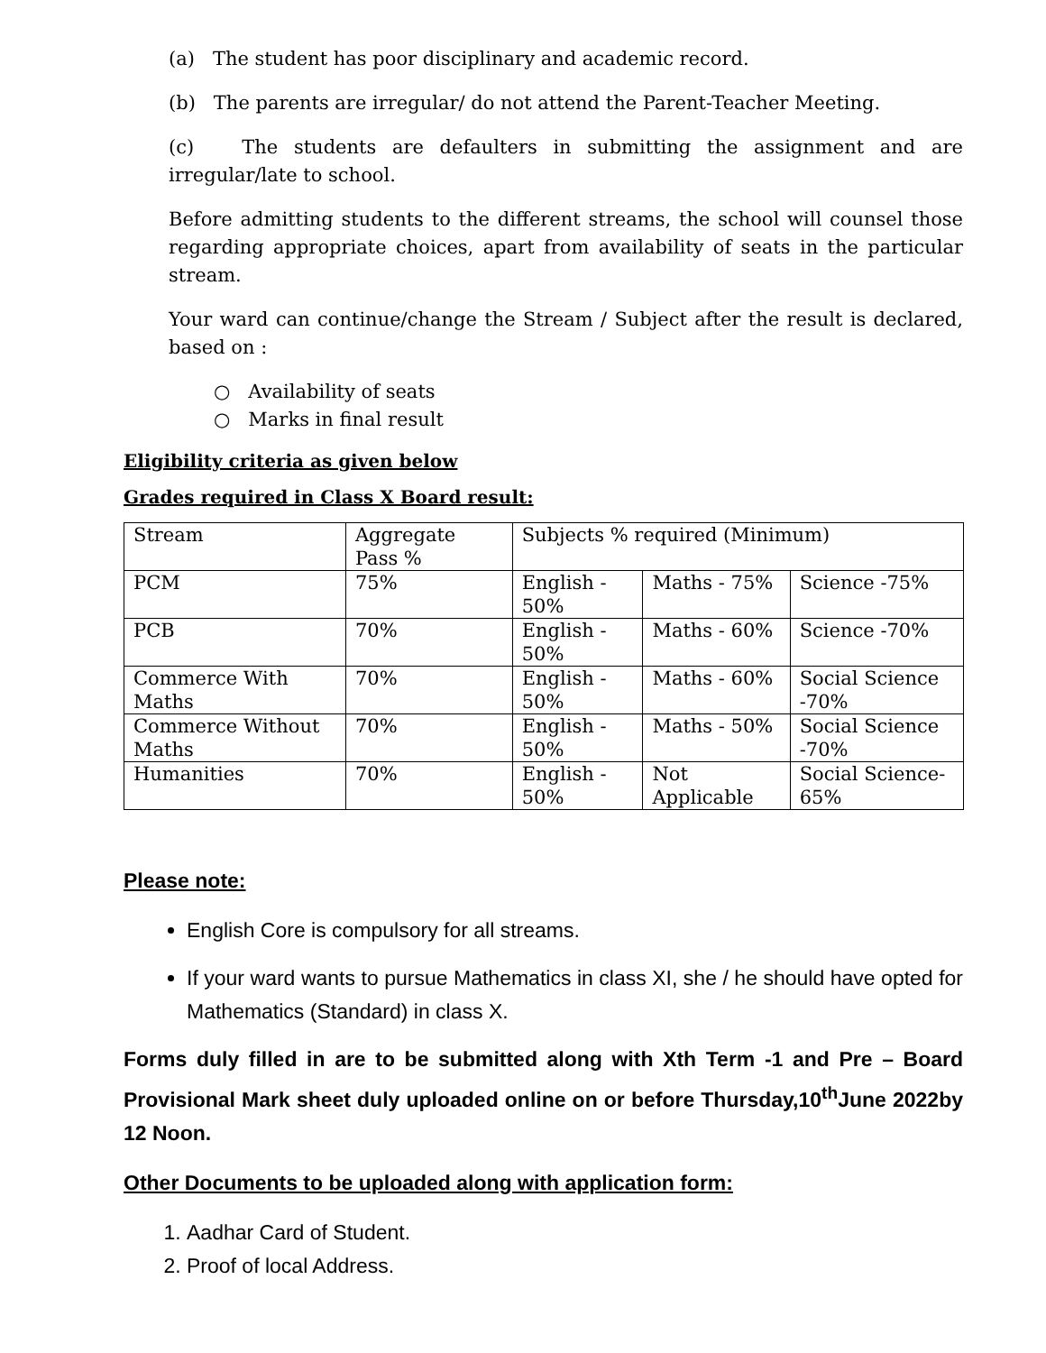(a) The student has poor disciplinary and academic record.
(b) The parents are irregular/ do not attend the Parent-Teacher Meeting.
(c) The students are defaulters in submitting the assignment and are irregular/late to school.
Before admitting students to the different streams, the school will counsel those regarding appropriate choices, apart from availability of seats in the particular stream.
Your ward can continue/change the Stream / Subject after the result is declared, based on :
○ Availability of seats
○ Marks in final result
Eligibility criteria as given below
Grades required in Class X Board result:
| Stream | Aggregate Pass % | Subjects % required (Minimum) | | |
| PCM | 75% | English - 50% | Maths - 75% | Science -75% |
| PCB | 70% | English - 50% | Maths - 60% | Science -70% |
| Commerce With Maths | 70% | English - 50% | Maths - 60% | Social Science -70% |
| Commerce Without Maths | 70% | English - 50% | Maths - 50% | Social Science -70% |
| Humanities | 70% | English - 50% | Not Applicable | Social Science-65% |
Please note:
English Core is compulsory for all streams.
If your ward wants to pursue Mathematics in class XI, she / he should have opted for Mathematics (Standard) in class X.
Forms duly filled in are to be submitted along with Xth Term -1 and Pre – Board Provisional Mark sheet duly uploaded online on or before Thursday,10<sup>th</sup>June 2022by 12 Noon.
Other Documents to be uploaded along with application form:
1. Aadhar Card of Student.
2. Proof of local Address.